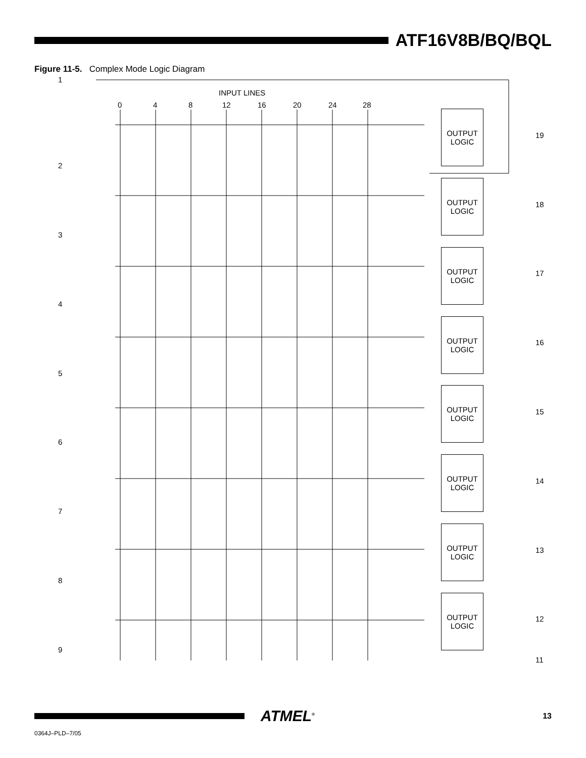ATF16V8B/BQ/BQL
Figure 11-5. Complex Mode Logic Diagram
1
INPUT LINES
0 4 8 12 16 20 24 28
2
3
4
5
6
7
8
9
OUTPUT
LOGIC
19
OUTPUT
LOGIC
18
OUTPUT
LOGIC
17
OUTPUT
LOGIC
16
OUTPUT
LOGIC
15
OUTPUT
LOGIC
14
OUTPUT
LOGIC
13
OUTPUT
LOGIC
12
11
ATMEL<sup>®</sup>
13
0364J–PLD–7/05